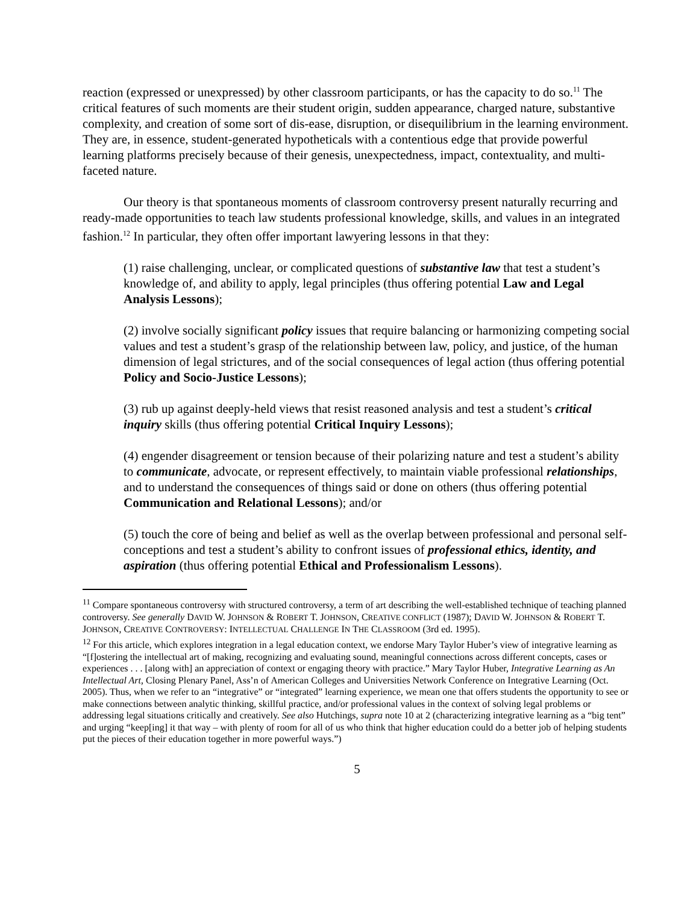reaction (expressed or unexpressed) by other classroom participants, or has the capacity to do so.<sup>11</sup> The critical features of such moments are their student origin, sudden appearance, charged nature, substantive complexity, and creation of some sort of dis-ease, disruption, or disequilibrium in the learning environment. They are, in essence, student-generated hypotheticals with a contentious edge that provide powerful learning platforms precisely because of their genesis, unexpectedness, impact, contextuality, and multi-faceted nature.
Our theory is that spontaneous moments of classroom controversy present naturally recurring and ready-made opportunities to teach law students professional knowledge, skills, and values in an integrated fashion.<sup>12</sup> In particular, they often offer important lawyering lessons in that they:
(1) raise challenging, unclear, or complicated questions of substantive law that test a student’s knowledge of, and ability to apply, legal principles (thus offering potential Law and Legal Analysis Lessons);
(2) involve socially significant policy issues that require balancing or harmonizing competing social values and test a student’s grasp of the relationship between law, policy, and justice, of the human dimension of legal strictures, and of the social consequences of legal action (thus offering potential Policy and Socio-Justice Lessons);
(3) rub up against deeply-held views that resist reasoned analysis and test a student’s critical inquiry skills (thus offering potential Critical Inquiry Lessons);
(4) engender disagreement or tension because of their polarizing nature and test a student’s ability to communicate, advocate, or represent effectively, to maintain viable professional relationships, and to understand the consequences of things said or done on others (thus offering potential Communication and Relational Lessons); and/or
(5) touch the core of being and belief as well as the overlap between professional and personal self-conceptions and test a student’s ability to confront issues of professional ethics, identity, and aspiration (thus offering potential Ethical and Professionalism Lessons).
<sup>11</sup> Compare spontaneous controversy with structured controversy, a term of art describing the well-established technique of teaching planned controversy. See generally DAVID W. JOHNSON & ROBERT T. JOHNSON, CREATIVE CONFLICT (1987); DAVID W. JOHNSON & ROBERT T. JOHNSON, CREATIVE CONTROVERSY: INTELLECTUAL CHALLENGE IN THE CLASSROOM (3rd ed. 1995).
<sup>12</sup> For this article, which explores integration in a legal education context, we endorse Mary Taylor Huber’s view of integrative learning as “[f]ostering the intellectual art of making, recognizing and evaluating sound, meaningful connections across different concepts, cases or experiences . . . [along with] an appreciation of context or engaging theory with practice.” Mary Taylor Huber, Integrative Learning as An Intellectual Art, Closing Plenary Panel, Ass’n of American Colleges and Universities Network Conference on Integrative Learning (Oct. 2005). Thus, when we refer to an “integrative” or “integrated” learning experience, we mean one that offers students the opportunity to see or make connections between analytic thinking, skillful practice, and/or professional values in the context of solving legal problems or addressing legal situations critically and creatively. See also Hutchings, supra note 10 at 2 (characterizing integrative learning as a “big tent” and urging “keep[ing] it that way – with plenty of room for all of us who think that higher education could do a better job of helping students put the pieces of their education together in more powerful ways.”)
5